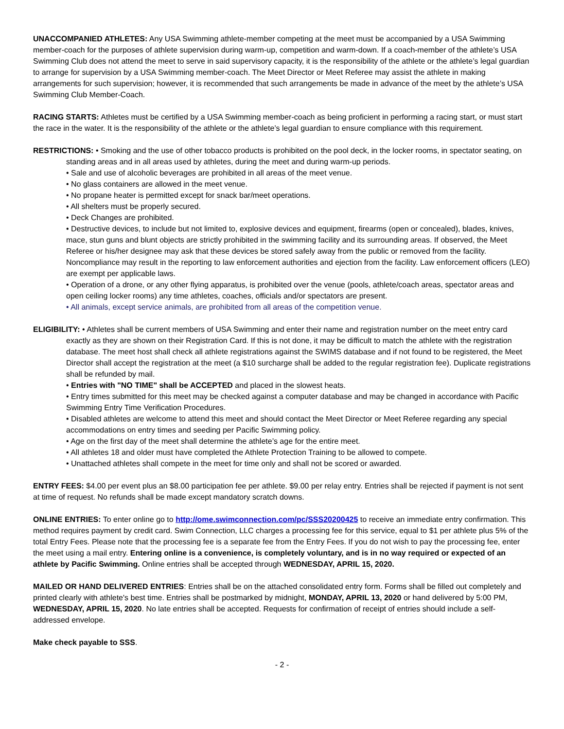UNACCOMPANIED ATHLETES: Any USA Swimming athlete-member competing at the meet must be accompanied by a USA Swimming member-coach for the purposes of athlete supervision during warm-up, competition and warm-down. If a coach-member of the athlete’s USA Swimming Club does not attend the meet to serve in said supervisory capacity, it is the responsibility of the athlete or the athlete’s legal guardian to arrange for supervision by a USA Swimming member-coach. The Meet Director or Meet Referee may assist the athlete in making arrangements for such supervision; however, it is recommended that such arrangements be made in advance of the meet by the athlete’s USA Swimming Club Member-Coach.
RACING STARTS: Athletes must be certified by a USA Swimming member-coach as being proficient in performing a racing start, or must start the race in the water. It is the responsibility of the athlete or the athlete’s legal guardian to ensure compliance with this requirement.
RESTRICTIONS: • Smoking and the use of other tobacco products is prohibited on the pool deck, in the locker rooms, in spectator seating, on standing areas and in all areas used by athletes, during the meet and during warm-up periods.
• Sale and use of alcoholic beverages are prohibited in all areas of the meet venue.
• No glass containers are allowed in the meet venue.
• No propane heater is permitted except for snack bar/meet operations.
• All shelters must be properly secured.
• Deck Changes are prohibited.
• Destructive devices, to include but not limited to, explosive devices and equipment, firearms (open or concealed), blades, knives, mace, stun guns and blunt objects are strictly prohibited in the swimming facility and its surrounding areas. If observed, the Meet Referee or his/her designee may ask that these devices be stored safely away from the public or removed from the facility. Noncompliance may result in the reporting to law enforcement authorities and ejection from the facility. Law enforcement officers (LEO) are exempt per applicable laws.
• Operation of a drone, or any other flying apparatus, is prohibited over the venue (pools, athlete/coach areas, spectator areas and open ceiling locker rooms) any time athletes, coaches, officials and/or spectators are present.
• All animals, except service animals, are prohibited from all areas of the competition venue.
ELIGIBILITY: • Athletes shall be current members of USA Swimming and enter their name and registration number on the meet entry card exactly as they are shown on their Registration Card. If this is not done, it may be difficult to match the athlete with the registration database. The meet host shall check all athlete registrations against the SWIMS database and if not found to be registered, the Meet Director shall accept the registration at the meet (a $10 surcharge shall be added to the regular registration fee). Duplicate registrations shall be refunded by mail.
• Entries with "NO TIME" shall be ACCEPTED and placed in the slowest heats.
• Entry times submitted for this meet may be checked against a computer database and may be changed in accordance with Pacific Swimming Entry Time Verification Procedures.
• Disabled athletes are welcome to attend this meet and should contact the Meet Director or Meet Referee regarding any special accommodations on entry times and seeding per Pacific Swimming policy.
• Age on the first day of the meet shall determine the athlete’s age for the entire meet.
• All athletes 18 and older must have completed the Athlete Protection Training to be allowed to compete.
• Unattached athletes shall compete in the meet for time only and shall not be scored or awarded.
ENTRY FEES: $4.00 per event plus an $8.00 participation fee per athlete. $9.00 per relay entry. Entries shall be rejected if payment is not sent at time of request. No refunds shall be made except mandatory scratch downs.
ONLINE ENTRIES: To enter online go to http://ome.swimconnection.com/pc/SSS20200425 to receive an immediate entry confirmation. This method requires payment by credit card. Swim Connection, LLC charges a processing fee for this service, equal to $1 per athlete plus 5% of the total Entry Fees. Please note that the processing fee is a separate fee from the Entry Fees. If you do not wish to pay the processing fee, enter the meet using a mail entry. Entering online is a convenience, is completely voluntary, and is in no way required or expected of an athlete by Pacific Swimming. Online entries shall be accepted through WEDNESDAY, APRIL 15, 2020.
MAILED OR HAND DELIVERED ENTRIES: Entries shall be on the attached consolidated entry form. Forms shall be filled out completely and printed clearly with athlete's best time. Entries shall be postmarked by midnight, MONDAY, APRIL 13, 2020 or hand delivered by 5:00 PM, WEDNESDAY, APRIL 15, 2020. No late entries shall be accepted. Requests for confirmation of receipt of entries should include a self-addressed envelope.
Make check payable to SSS.
- 2 -